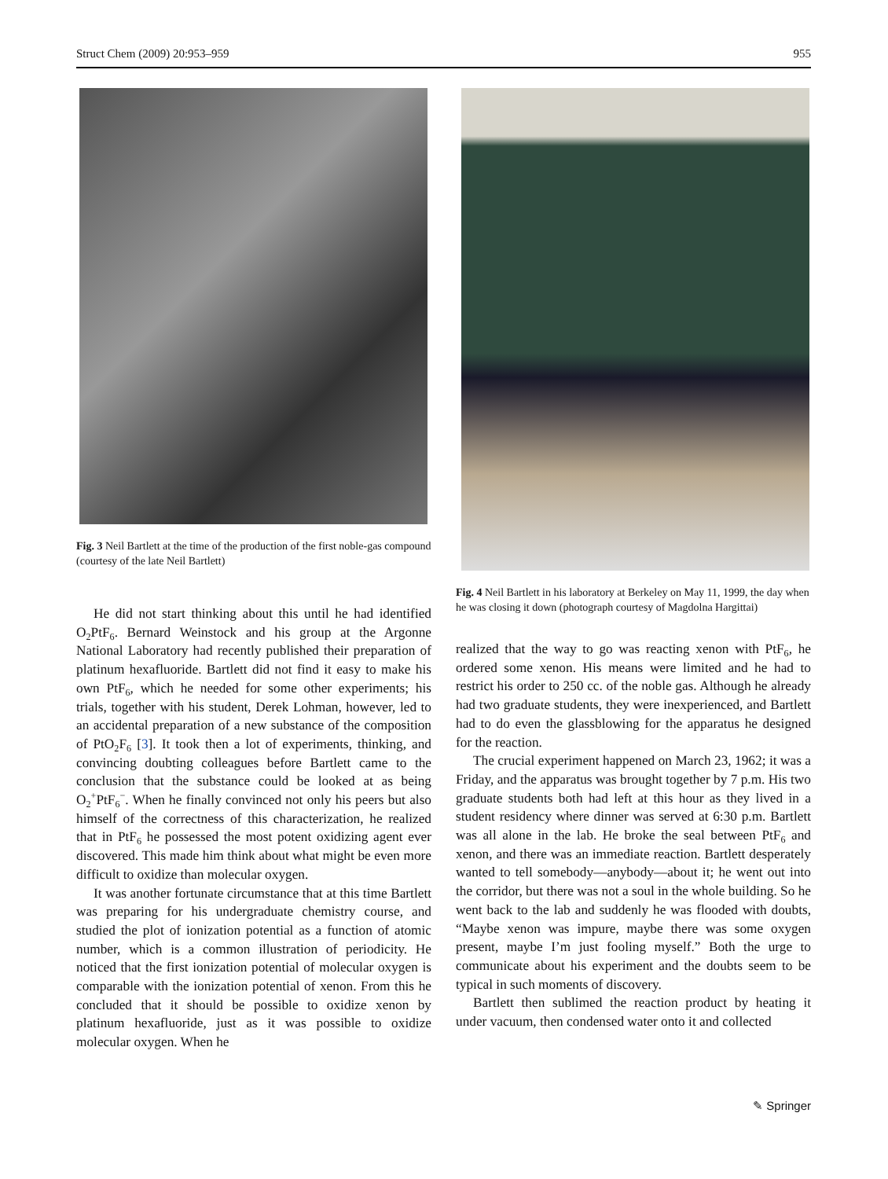Struct Chem (2009) 20:953–959 955
Fig. 3 Neil Bartlett at the time of the production of the first noble-gas compound (courtesy of the late Neil Bartlett)
He did not start thinking about this until he had identified O<sub>2</sub>PtF<sub>6</sub>. Bernard Weinstock and his group at the Argonne National Laboratory had recently published their preparation of platinum hexafluoride. Bartlett did not find it easy to make his own PtF<sub>6</sub>, which he needed for some other experiments; his trials, together with his student, Derek Lohman, however, led to an accidental preparation of a new substance of the composition of PtO<sub>2</sub>F<sub>6</sub> [3]. It took then a lot of experiments, thinking, and convincing doubting colleagues before Bartlett came to the conclusion that the substance could be looked at as being O<sub>2</sub><sup>+</sup>PtF<sub>6</sub><sup>−</sup>. When he finally convinced not only his peers but also himself of the correctness of this characterization, he realized that in PtF<sub>6</sub> he possessed the most potent oxidizing agent ever discovered. This made him think about what might be even more difficult to oxidize than molecular oxygen.
It was another fortunate circumstance that at this time Bartlett was preparing for his undergraduate chemistry course, and studied the plot of ionization potential as a function of atomic number, which is a common illustration of periodicity. He noticed that the first ionization potential of molecular oxygen is comparable with the ionization potential of xenon. From this he concluded that it should be possible to oxidize xenon by platinum hexafluoride, just as it was possible to oxidize molecular oxygen. When he
Fig. 4 Neil Bartlett in his laboratory at Berkeley on May 11, 1999, the day when he was closing it down (photograph courtesy of Magdolna Hargittai)
realized that the way to go was reacting xenon with PtF<sub>6</sub>, he ordered some xenon. His means were limited and he had to restrict his order to 250 cc. of the noble gas. Although he already had two graduate students, they were inexperienced, and Bartlett had to do even the glassblowing for the apparatus he designed for the reaction.
The crucial experiment happened on March 23, 1962; it was a Friday, and the apparatus was brought together by 7 p.m. His two graduate students both had left at this hour as they lived in a student residency where dinner was served at 6:30 p.m. Bartlett was all alone in the lab. He broke the seal between PtF<sub>6</sub> and xenon, and there was an immediate reaction. Bartlett desperately wanted to tell somebody—anybody—about it; he went out into the corridor, but there was not a soul in the whole building. So he went back to the lab and suddenly he was flooded with doubts, “Maybe xenon was impure, maybe there was some oxygen present, maybe I’m just fooling myself.” Both the urge to communicate about his experiment and the doubts seem to be typical in such moments of discovery.
Bartlett then sublimed the reaction product by heating it under vacuum, then condensed water onto it and collected
✎ Springer